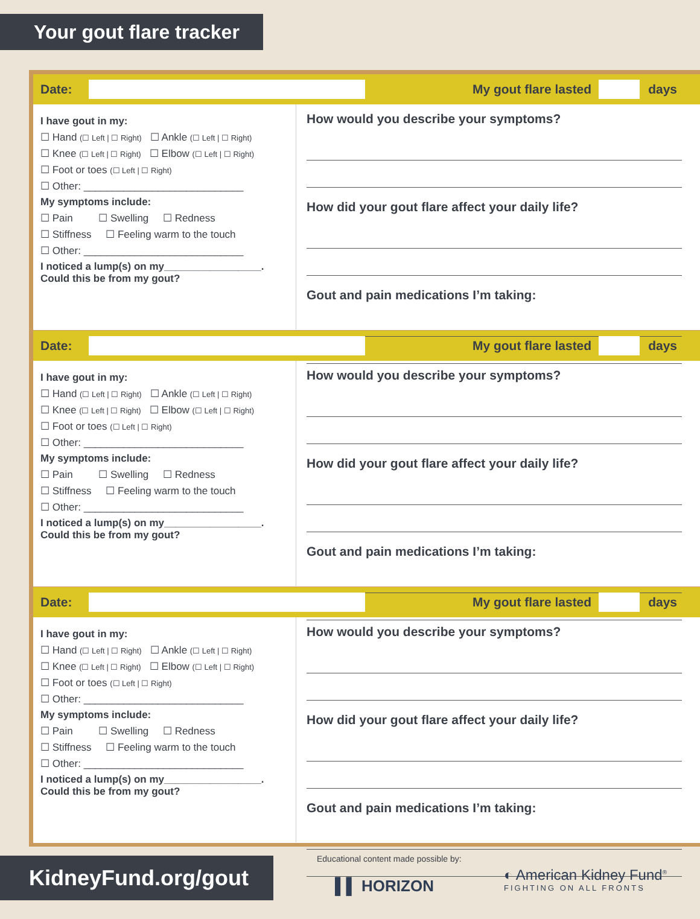Your gout flare tracker
Date: My gout flare lasted days
I have gout in my:
☐ Hand (☐ Left | ☐ Right) ☐ Ankle (☐ Left | ☐ Right)
☐ Knee (☐ Left | ☐ Right) ☐ Elbow (☐ Left | ☐ Right)
☐ Foot or toes (☐ Left | ☐ Right)
☐ Other: ____________________________
My symptoms include:
☐ Pain ☐ Swelling ☐ Redness
☐ Stiffness ☐ Feeling warm to the touch
☐ Other: ____________________________
I noticed a lump(s) on my_________________.
Could this be from my gout?
How would you describe your symptoms?
How did your gout flare affect your daily life?
Gout and pain medications I’m taking:
Date: My gout flare lasted days
I have gout in my:
☐ Hand (☐ Left | ☐ Right) ☐ Ankle (☐ Left | ☐ Right)
☐ Knee (☐ Left | ☐ Right) ☐ Elbow (☐ Left | ☐ Right)
☐ Foot or toes (☐ Left | ☐ Right)
☐ Other: ____________________________
My symptoms include:
☐ Pain ☐ Swelling ☐ Redness
☐ Stiffness ☐ Feeling warm to the touch
☐ Other: ____________________________
I noticed a lump(s) on my_________________.
Could this be from my gout?
How would you describe your symptoms?
How did your gout flare affect your daily life?
Gout and pain medications I’m taking:
Date: My gout flare lasted days
I have gout in my:
☐ Hand (☐ Left | ☐ Right) ☐ Ankle (☐ Left | ☐ Right)
☐ Knee (☐ Left | ☐ Right) ☐ Elbow (☐ Left | ☐ Right)
☐ Foot or toes (☐ Left | ☐ Right)
☐ Other: ____________________________
My symptoms include:
☐ Pain ☐ Swelling ☐ Redness
☐ Stiffness ☐ Feeling warm to the touch
☐ Other: ____________________________
I noticed a lump(s) on my_________________.
Could this be from my gout?
How would you describe your symptoms?
How did your gout flare affect your daily life?
Gout and pain medications I’m taking:
KidneyFund.org/gout
Educational content made possible by:
▌▌ HORIZON
◐ American Kidney Fund<sup>®</sup>
FIGHTING ON ALL FRONTS